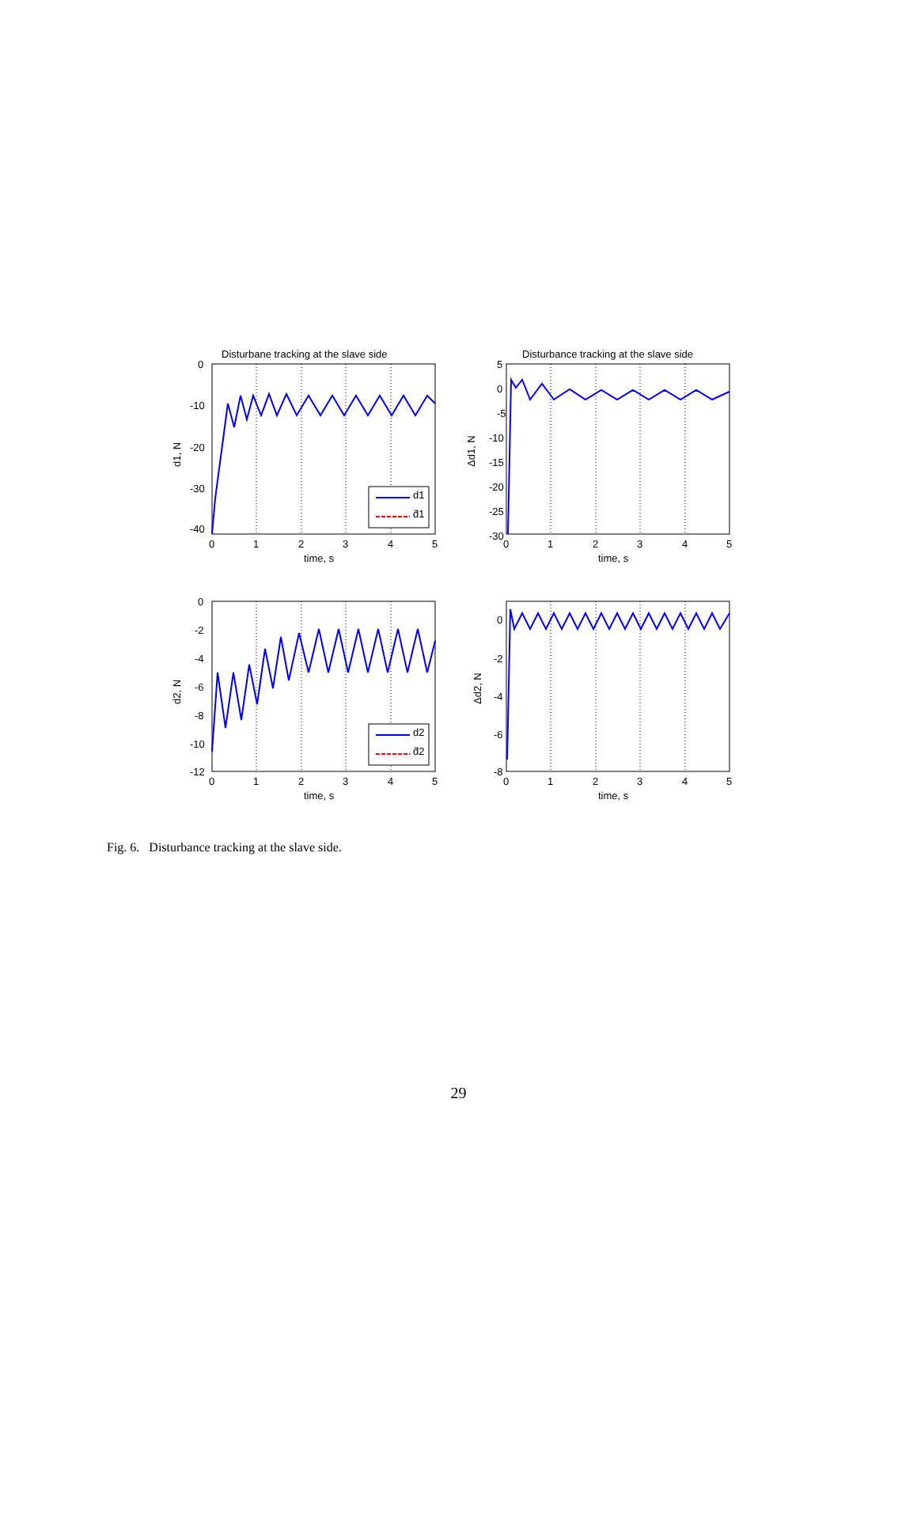Disturbane tracking at the slave side
Disturbance tracking at the slave side
0
-10
-20
-30
-40
5
0
-5
-10
-15
-20
-25
-30
0
-2
-4
-6
-8
-10
-12
0
-2
-4
-6
-8
0
1
2
3
4
5
0
1
2
3
4
5
time, s
time, s
0
1
2
3
4
5
0
1
2
3
4
5
time, s
time, s
d1, N
Δd1, N
d2, N
Δd2, N
d1
d̂1
d2
d̂2
Fig. 6. Disturbance tracking at the slave side.
29